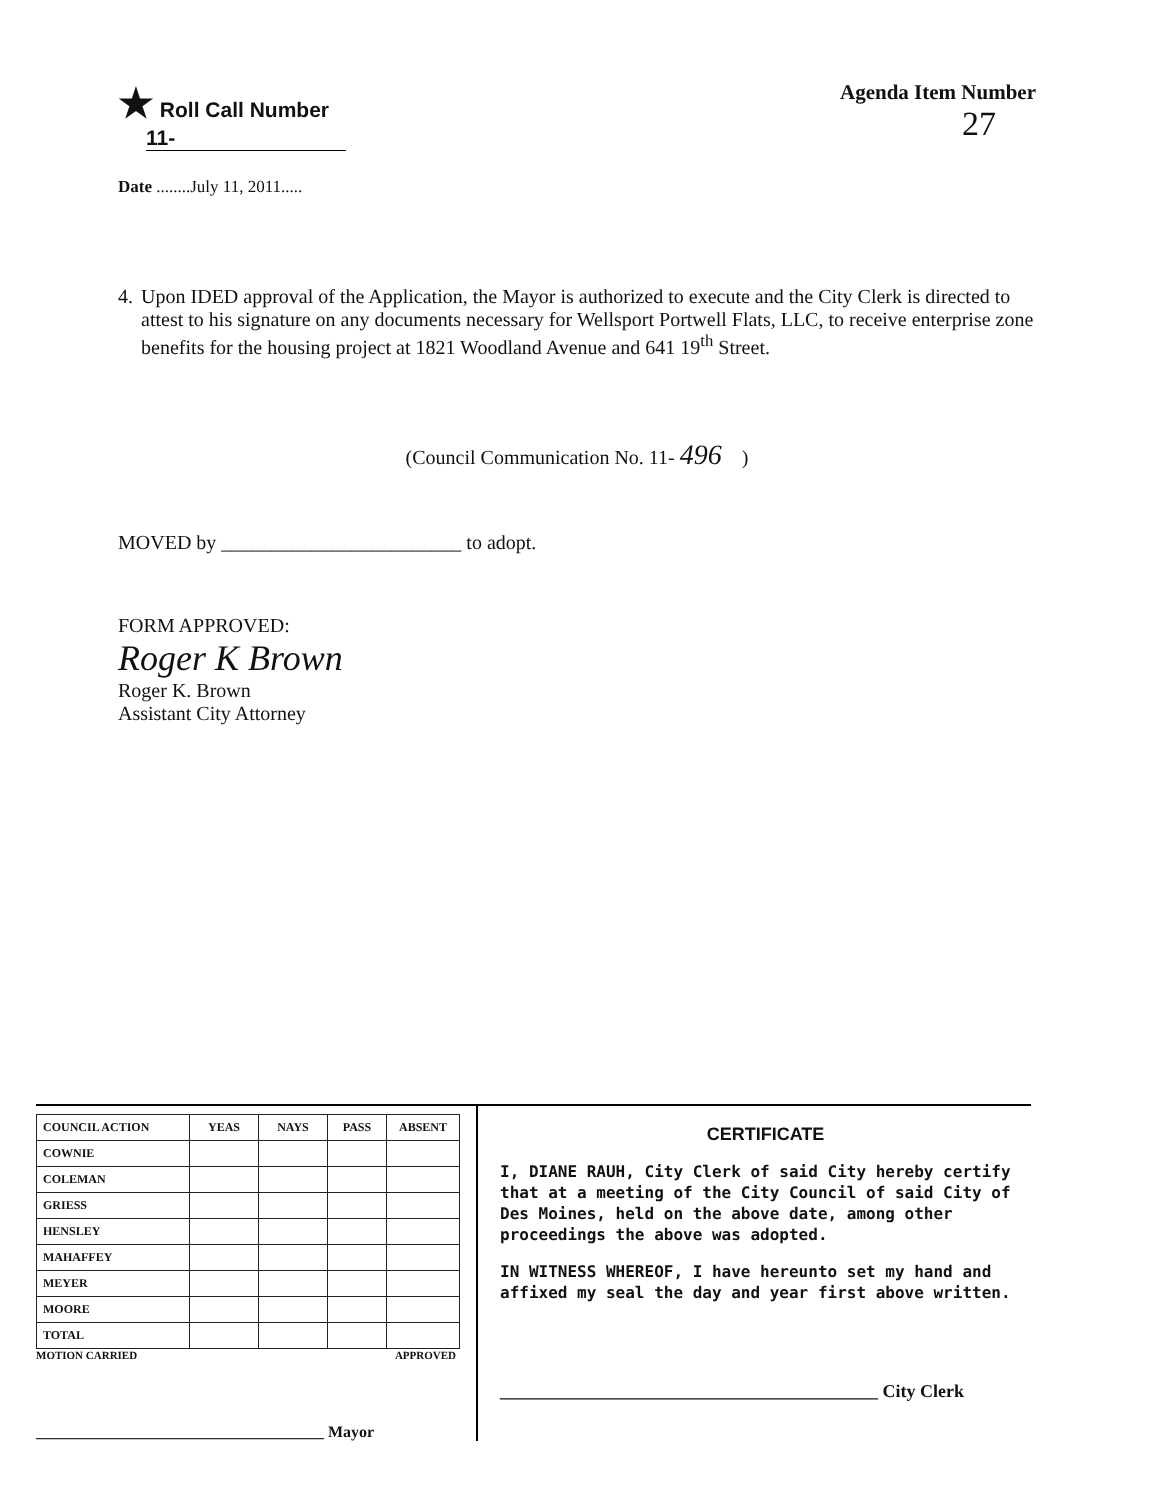★ Roll Call Number
11-
Date ........July 11, 2011.....
Agenda Item Number
27
4. Upon IDED approval of the Application, the Mayor is authorized to execute and the City Clerk is directed to attest to his signature on any documents necessary for Wellsport Portwell Flats, LLC, to receive enterprise zone benefits for the housing project at 1821 Woodland Avenue and 641 19<sup>th</sup> Street.
(Council Communication No. 11- 496 )
MOVED by ________________________ to adopt.
FORM APPROVED:
Roger K Brown
Roger K. Brown
Assistant City Attorney
| COUNCIL ACTION | YEAS | NAYS | PASS | ABSENT |
| --- | --- | --- | --- | --- |
| COWNIE | | | | |
| COLEMAN | | | | |
| GRIESS | | | | |
| HENSLEY | | | | |
| MAHAFFEY | | | | |
| MEYER | | | | |
| MOORE | | | | |
| TOTAL | | | | |
MOTION CARRIED APPROVED
____________________________________ Mayor
CERTIFICATE
I, DIANE RAUH, City Clerk of said City hereby certify that at a meeting of the City Council of said City of Des Moines, held on the above date, among other proceedings the above was adopted.
IN WITNESS WHEREOF, I have hereunto set my hand and affixed my seal the day and year first above written.
__________________________________________ City Clerk